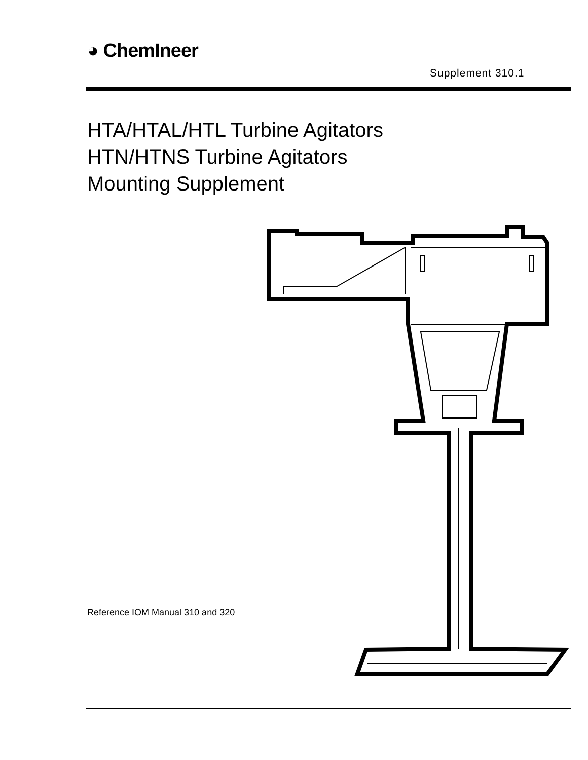◕ ChemIneer
Supplement 310.1
HTA/HTAL/HTL Turbine Agitators
HTN/HTNS Turbine Agitators
Mounting Supplement
Reference IOM Manual 310 and 320